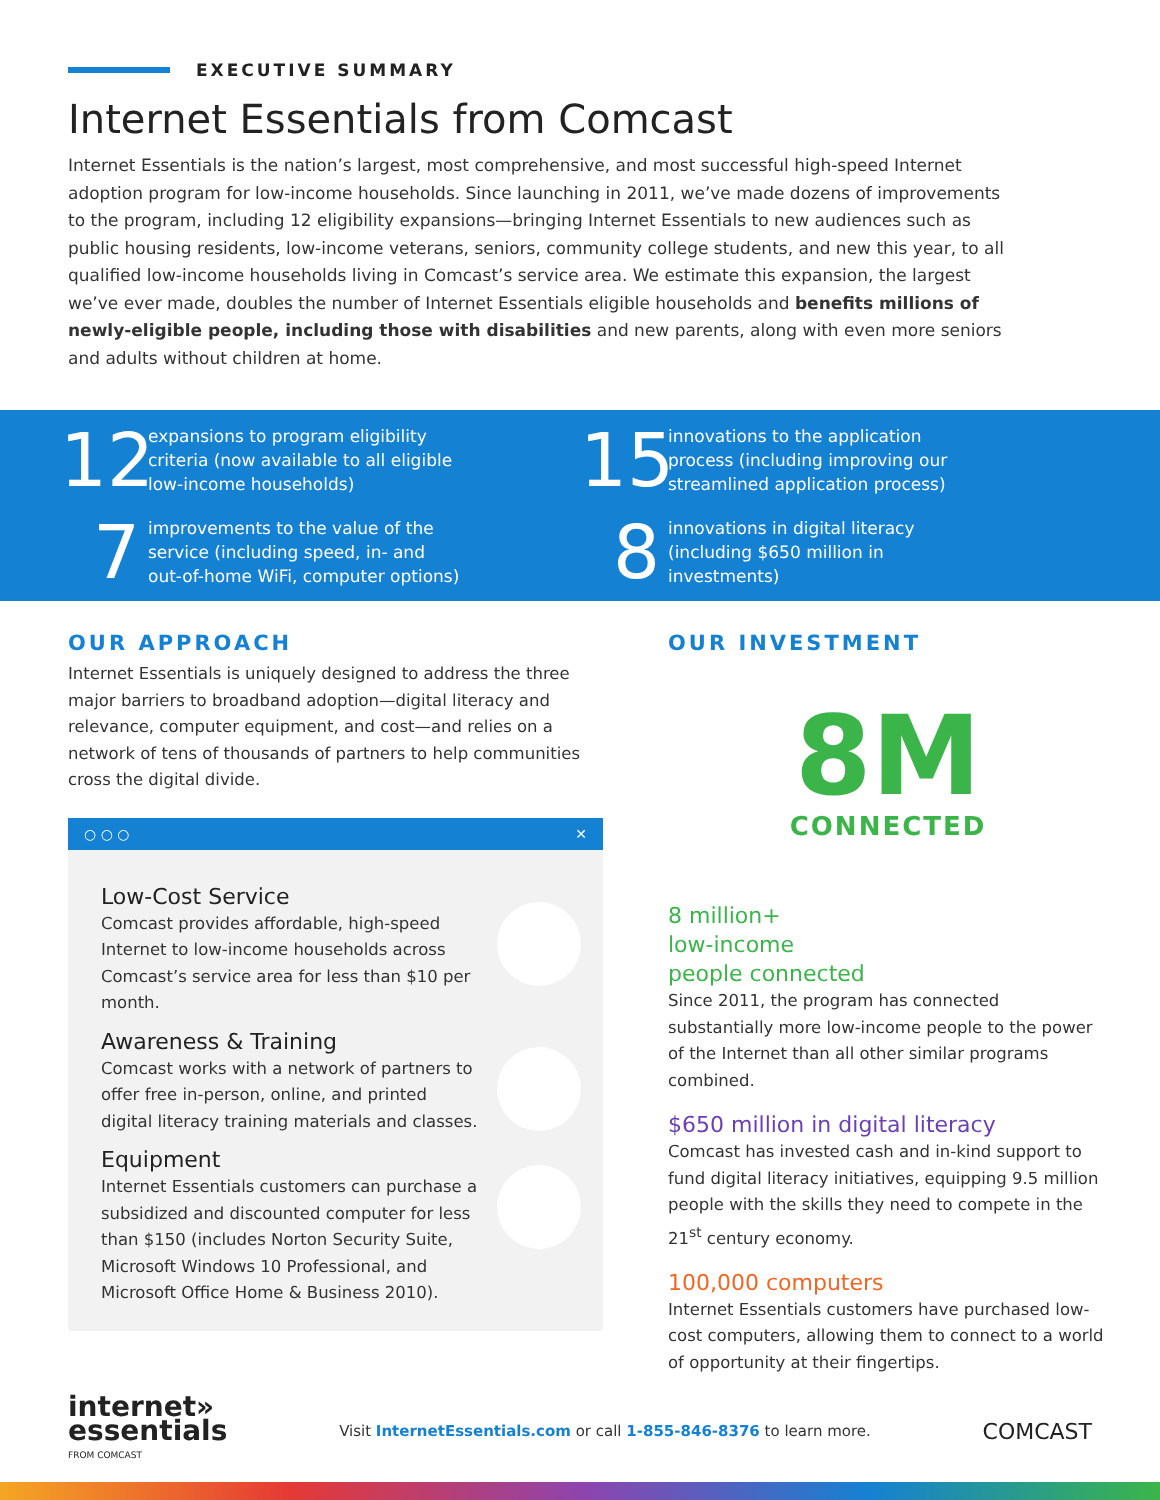EXECUTIVE SUMMARY
Internet Essentials from Comcast
Internet Essentials is the nation’s largest, most comprehensive, and most successful high-speed Internet adoption program for low-income households. Since launching in 2011, we’ve made dozens of improvements to the program, including 12 eligibility expansions—bringing Internet Essentials to new audiences such as public housing residents, low-income veterans, seniors, community college students, and new this year, to all qualified low-income households living in Comcast’s service area. We estimate this expansion, the largest we’ve ever made, doubles the number of Internet Essentials eligible households and benefits millions of newly-eligible people, including those with disabilities and new parents, along with even more seniors and adults without children at home.
12
expansions to program eligibility
criteria (now available to all eligible
low-income households)
7
improvements to the value of the
service (including speed, in- and
out-of-home WiFi, computer options)
15
innovations to the application
process (including improving our
streamlined application process)
8
innovations in digital literacy
(including $650 million in
investments)
OUR APPROACH
Internet Essentials is uniquely designed to address the three major barriers to broadband adoption—digital literacy and relevance, computer equipment, and cost—and relies on a network of tens of thousands of partners to help communities cross the digital divide.
○ ○ ○ ✕
Low-Cost Service
Comcast provides affordable, high-speed Internet to low-income households across Comcast’s service area for less than $10 per month.
Awareness & Training
Comcast works with a network of partners to offer free in-person, online, and printed digital literacy training materials and classes.
Equipment
Internet Essentials customers can purchase a subsidized and discounted computer for less than $150 (includes Norton Security Suite, Microsoft Windows 10 Professional, and Microsoft Office Home & Business 2010).
OUR INVESTMENT
8M
CONNECTED
8 million+
low-income
people connected
Since 2011, the program has connected substantially more low-income people to the power of the Internet than all other similar programs combined.
$650 million in digital literacy
Comcast has invested cash and in-kind support to fund digital literacy initiatives, equipping 9.5 million people with the skills they need to compete in the 21<sup>st</sup> century economy.
100,000 computers
Internet Essentials customers have purchased low-cost computers, allowing them to connect to a world of opportunity at their fingertips.
internet»
essentials
FROM COMCAST
Visit InternetEssentials.com or call 1-855-846-8376 to learn more.
COMCAST